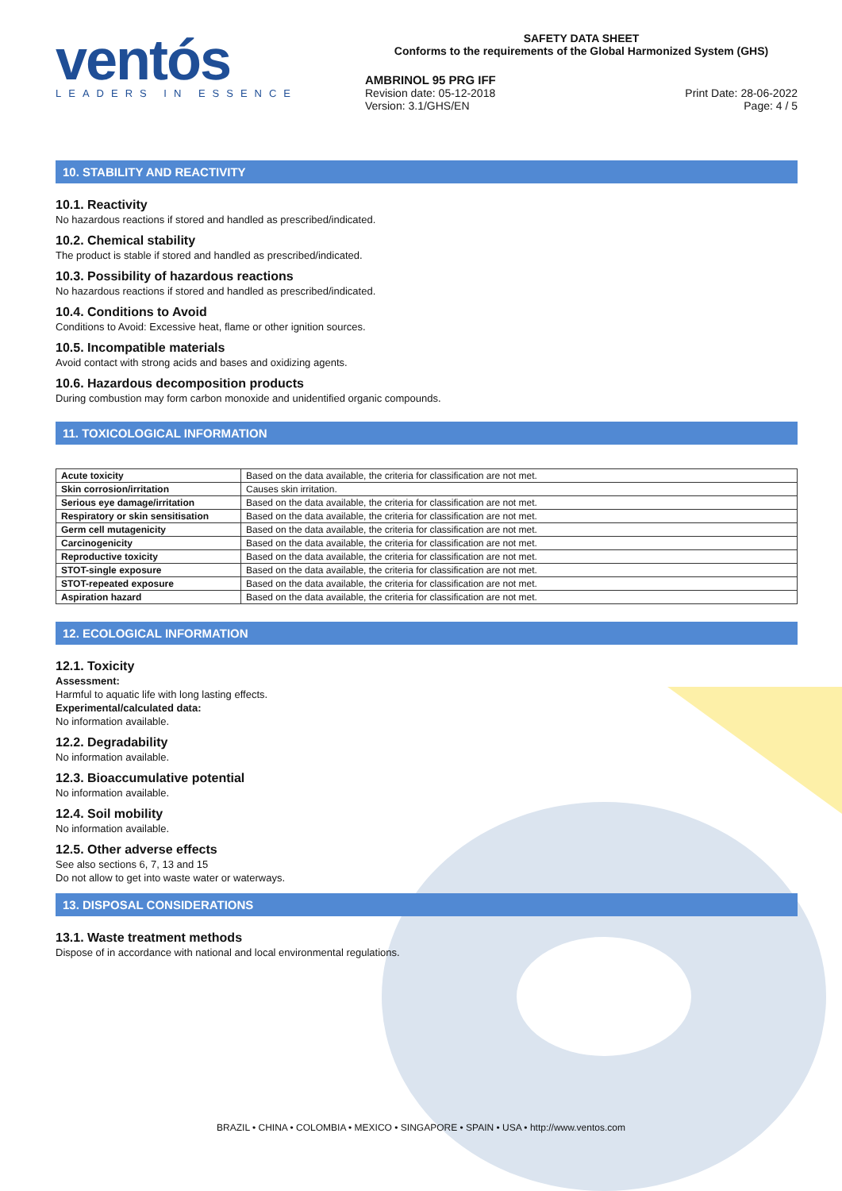ventós
LEADERS IN ESSENCE
SAFETY DATA SHEET
Conforms to the requirements of the Global Harmonized System (GHS)
AMBRINOL 95 PRG IFF
Revision date: 05-12-2018 Print Date: 28-06-2022
Version: 3.1/GHS/EN Page: 4 / 5
10. STABILITY AND REACTIVITY
10.1. Reactivity
No hazardous reactions if stored and handled as prescribed/indicated.
10.2. Chemical stability
The product is stable if stored and handled as prescribed/indicated.
10.3. Possibility of hazardous reactions
No hazardous reactions if stored and handled as prescribed/indicated.
10.4. Conditions to Avoid
Conditions to Avoid: Excessive heat, flame or other ignition sources.
10.5. Incompatible materials
Avoid contact with strong acids and bases and oxidizing agents.
10.6. Hazardous decomposition products
During combustion may form carbon monoxide and unidentified organic compounds.
11. TOXICOLOGICAL INFORMATION
| Acute toxicity | Based on the data available, the criteria for classification are not met. |
| Skin corrosion/irritation | Causes skin irritation. |
| Serious eye damage/irritation | Based on the data available, the criteria for classification are not met. |
| Respiratory or skin sensitisation | Based on the data available, the criteria for classification are not met. |
| Germ cell mutagenicity | Based on the data available, the criteria for classification are not met. |
| Carcinogenicity | Based on the data available, the criteria for classification are not met. |
| Reproductive toxicity | Based on the data available, the criteria for classification are not met. |
| STOT-single exposure | Based on the data available, the criteria for classification are not met. |
| STOT-repeated exposure | Based on the data available, the criteria for classification are not met. |
| Aspiration hazard | Based on the data available, the criteria for classification are not met. |
12. ECOLOGICAL INFORMATION
12.1. Toxicity
Assessment:
Harmful to aquatic life with long lasting effects.
Experimental/calculated data:
No information available.
12.2. Degradability
No information available.
12.3. Bioaccumulative potential
No information available.
12.4. Soil mobility
No information available.
12.5. Other adverse effects
See also sections 6, 7, 13 and 15
Do not allow to get into waste water or waterways.
13. DISPOSAL CONSIDERATIONS
13.1. Waste treatment methods
Dispose of in accordance with national and local environmental regulations.
BRAZIL • CHINA • COLOMBIA • MEXICO • SINGAPORE • SPAIN • USA • http://www.ventos.com